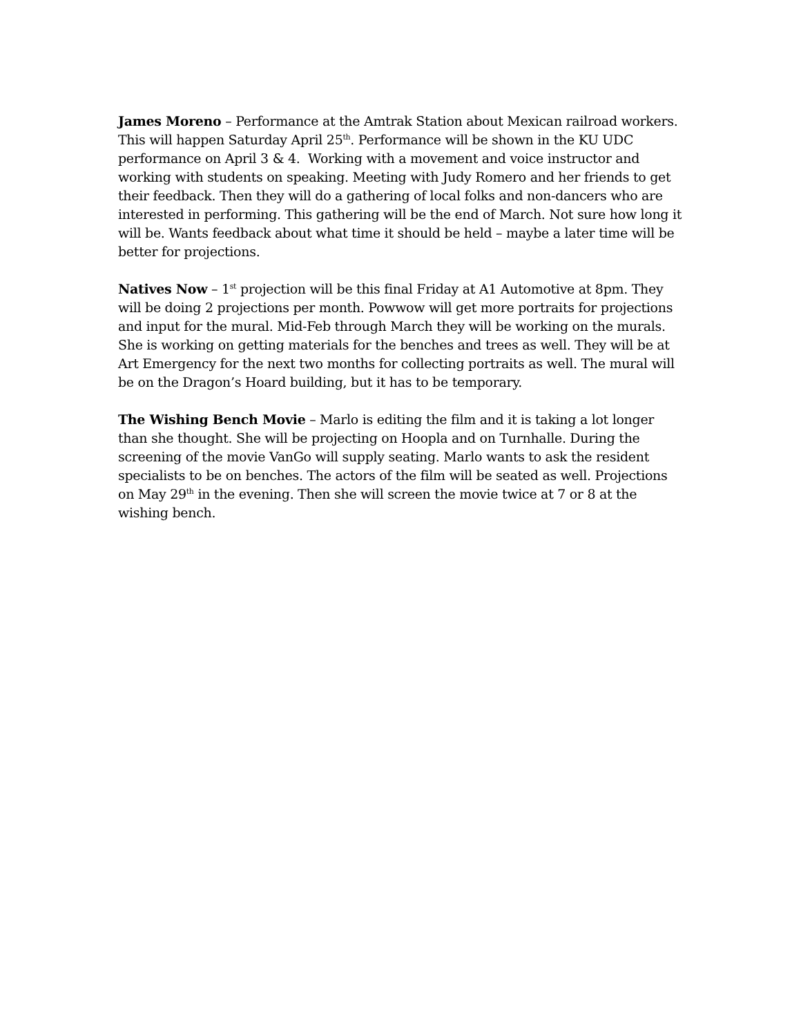James Moreno – Performance at the Amtrak Station about Mexican railroad workers. This will happen Saturday April 25<sup>th</sup>. Performance will be shown in the KU UDC performance on April 3 & 4. Working with a movement and voice instructor and working with students on speaking. Meeting with Judy Romero and her friends to get their feedback. Then they will do a gathering of local folks and non-dancers who are interested in performing. This gathering will be the end of March. Not sure how long it will be. Wants feedback about what time it should be held – maybe a later time will be better for projections.
Natives Now – 1<sup>st</sup> projection will be this final Friday at A1 Automotive at 8pm. They will be doing 2 projections per month. Powwow will get more portraits for projections and input for the mural. Mid-Feb through March they will be working on the murals. She is working on getting materials for the benches and trees as well. They will be at Art Emergency for the next two months for collecting portraits as well. The mural will be on the Dragon’s Hoard building, but it has to be temporary.
The Wishing Bench Movie – Marlo is editing the film and it is taking a lot longer than she thought. She will be projecting on Hoopla and on Turnhalle. During the screening of the movie VanGo will supply seating. Marlo wants to ask the resident specialists to be on benches. The actors of the film will be seated as well. Projections on May 29<sup>th</sup> in the evening. Then she will screen the movie twice at 7 or 8 at the wishing bench.